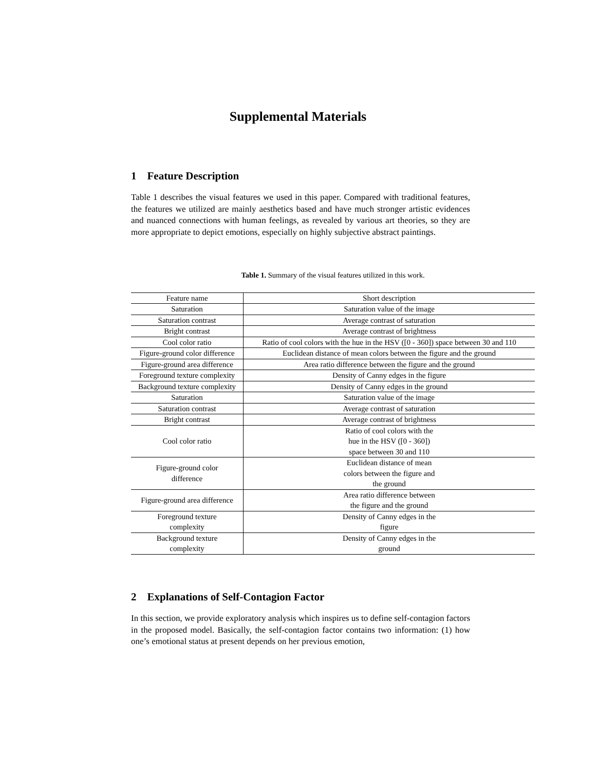Supplemental Materials
1 Feature Description
Table 1 describes the visual features we used in this paper. Compared with traditional features, the features we utilized are mainly aesthetics based and have much stronger artistic evidences and nuanced connections with human feelings, as revealed by various art theories, so they are more appropriate to depict emotions, especially on highly subjective abstract paintings.
Table 1. Summary of the visual features utilized in this work.
| Feature name | Short description |
| Saturation | Saturation value of the image |
| Saturation contrast | Average contrast of saturation |
| Bright contrast | Average contrast of brightness |
| Cool color ratio | Ratio of cool colors with the hue in the HSV ([0 - 360]) space between 30 and 110 |
| Figure-ground color difference | Euclidean distance of mean colors between the figure and the ground |
| Figure-ground area difference | Area ratio difference between the figure and the ground |
| Foreground texture complexity | Density of Canny edges in the figure |
| Background texture complexity | Density of Canny edges in the ground |
| Saturation | Saturation value of the image |
| Saturation contrast | Average contrast of saturation |
| Bright contrast | Average contrast of brightness |
| Cool color ratio | Ratio of cool colors with the hue in the HSV ([0 - 360]) space between 30 and 110 |
| Figure-ground color difference | Euclidean distance of mean colors between the figure and the ground |
| Figure-ground area difference | Area ratio difference between the figure and the ground |
| Foreground texture complexity | Density of Canny edges in the figure |
| Background texture complexity | Density of Canny edges in the ground |
2 Explanations of Self-Contagion Factor
In this section, we provide exploratory analysis which inspires us to define self-contagion factors in the proposed model. Basically, the self-contagion factor contains two information: (1) how one’s emotional status at present depends on her previous emotion,